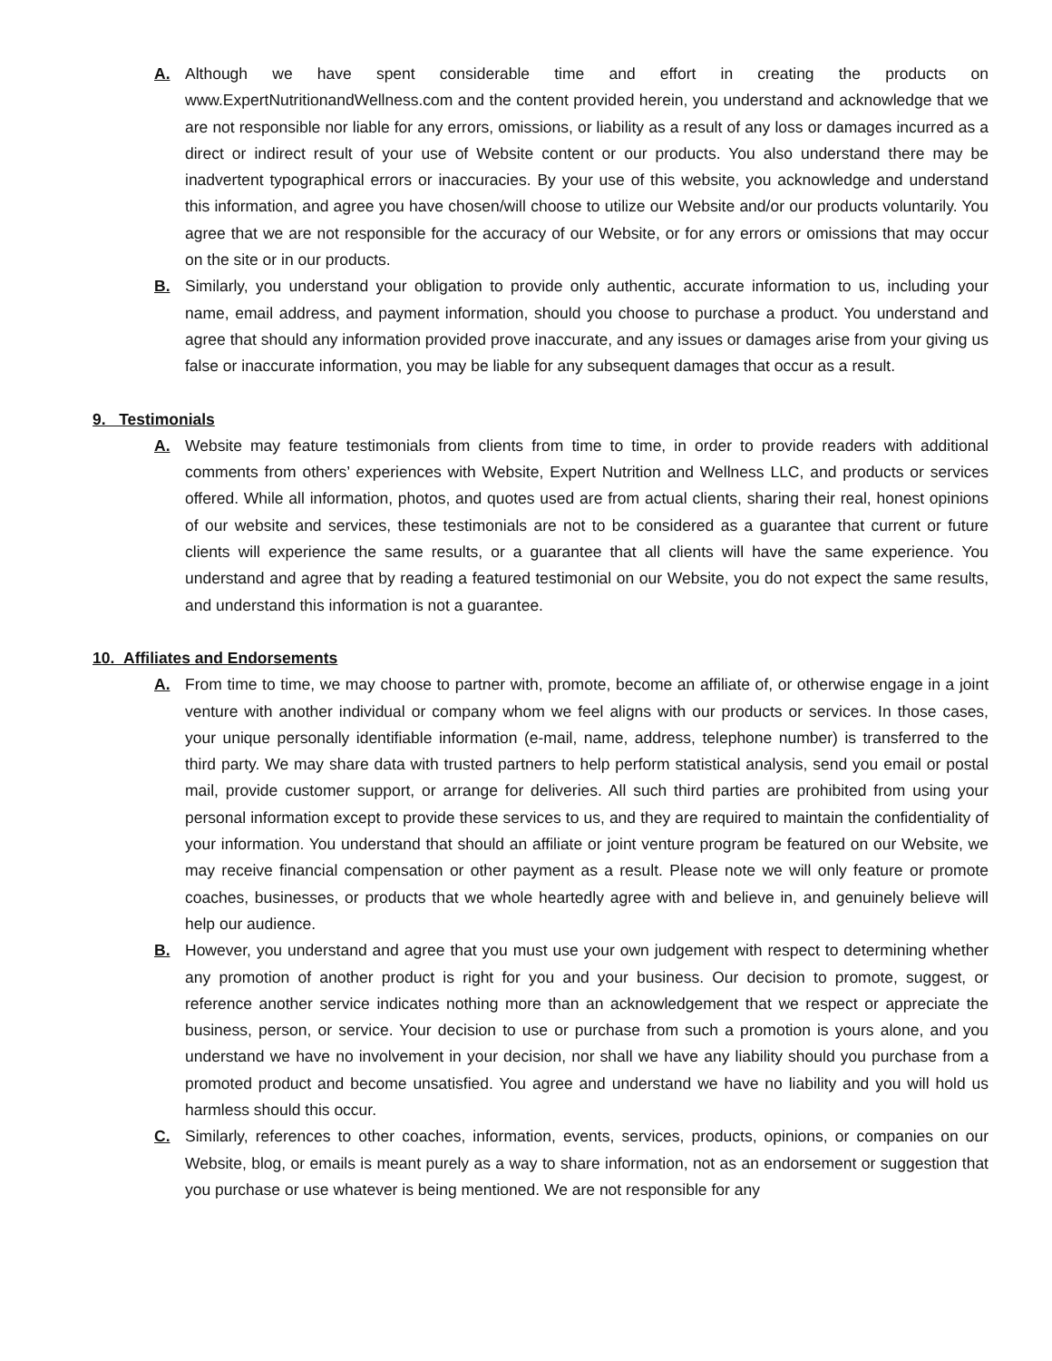A. Although we have spent considerable time and effort in creating the products on www.ExpertNutritionandWellness.com and the content provided herein, you understand and acknowledge that we are not responsible nor liable for any errors, omissions, or liability as a result of any loss or damages incurred as a direct or indirect result of your use of Website content or our products. You also understand there may be inadvertent typographical errors or inaccuracies. By your use of this website, you acknowledge and understand this information, and agree you have chosen/will choose to utilize our Website and/or our products voluntarily. You agree that we are not responsible for the accuracy of our Website, or for any errors or omissions that may occur on the site or in our products.
B. Similarly, you understand your obligation to provide only authentic, accurate information to us, including your name, email address, and payment information, should you choose to purchase a product. You understand and agree that should any information provided prove inaccurate, and any issues or damages arise from your giving us false or inaccurate information, you may be liable for any subsequent damages that occur as a result.
9. Testimonials
A. Website may feature testimonials from clients from time to time, in order to provide readers with additional comments from others’ experiences with Website, Expert Nutrition and Wellness LLC, and products or services offered. While all information, photos, and quotes used are from actual clients, sharing their real, honest opinions of our website and services, these testimonials are not to be considered as a guarantee that current or future clients will experience the same results, or a guarantee that all clients will have the same experience. You understand and agree that by reading a featured testimonial on our Website, you do not expect the same results, and understand this information is not a guarantee.
10. Affiliates and Endorsements
A. From time to time, we may choose to partner with, promote, become an affiliate of, or otherwise engage in a joint venture with another individual or company whom we feel aligns with our products or services. In those cases, your unique personally identifiable information (e-mail, name, address, telephone number) is transferred to the third party. We may share data with trusted partners to help perform statistical analysis, send you email or postal mail, provide customer support, or arrange for deliveries. All such third parties are prohibited from using your personal information except to provide these services to us, and they are required to maintain the confidentiality of your information. You understand that should an affiliate or joint venture program be featured on our Website, we may receive financial compensation or other payment as a result. Please note we will only feature or promote coaches, businesses, or products that we whole heartedly agree with and believe in, and genuinely believe will help our audience.
B. However, you understand and agree that you must use your own judgement with respect to determining whether any promotion of another product is right for you and your business. Our decision to promote, suggest, or reference another service indicates nothing more than an acknowledgement that we respect or appreciate the business, person, or service. Your decision to use or purchase from such a promotion is yours alone, and you understand we have no involvement in your decision, nor shall we have any liability should you purchase from a promoted product and become unsatisfied. You agree and understand we have no liability and you will hold us harmless should this occur.
C. Similarly, references to other coaches, information, events, services, products, opinions, or companies on our Website, blog, or emails is meant purely as a way to share information, not as an endorsement or suggestion that you purchase or use whatever is being mentioned. We are not responsible for any